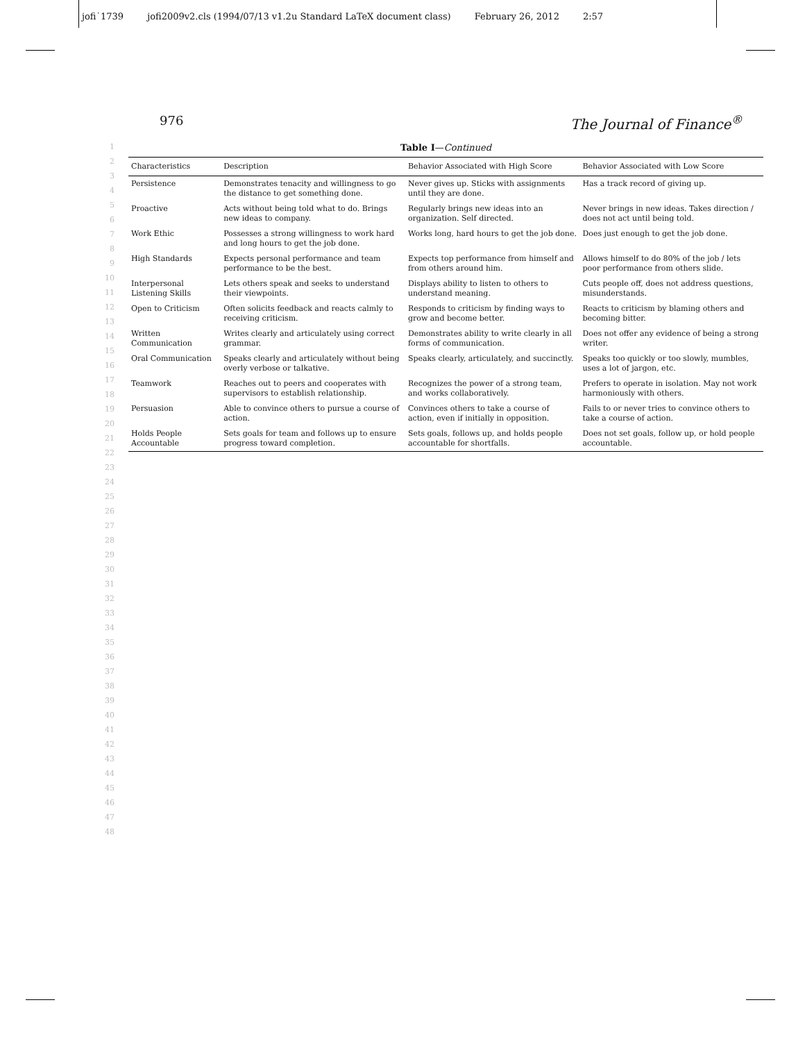jofi˙1739 jofi2009v2.cls (1994/07/13 v1.2u Standard LaTeX document class) February 26, 2012 2:57
976 The Journal of Finance<sup>®</sup>
1
2
3
4
5
6
7
8
9
10
11
12
13
14
15
16
17
18
19
20
21
22
23
24
25
26
27
28
29
30
31
32
33
34
35
36
37
38
39
40
41
42
43
44
45
46
47
48
Table I—Continued
| Characteristics | Description | Behavior Associated with High Score | Behavior Associated with Low Score |
| --- | --- | --- | --- |
| Persistence | Demonstrates tenacity and willingness to go the distance to get something done. | Never gives up. Sticks with assignments until they are done. | Has a track record of giving up. |
| Proactive | Acts without being told what to do. Brings new ideas to company. | Regularly brings new ideas into an organization. Self directed. | Never brings in new ideas. Takes direction / does not act until being told. |
| Work Ethic | Possesses a strong willingness to work hard and long hours to get the job done. | Works long, hard hours to get the job done. | Does just enough to get the job done. |
| High Standards | Expects personal performance and team performance to be the best. | Expects top performance from himself and from others around him. | Allows himself to do 80% of the job / lets poor performance from others slide. |
| Interpersonal Listening Skills | Lets others speak and seeks to understand their viewpoints. | Displays ability to listen to others to understand meaning. | Cuts people off, does not address questions, misunderstands. |
| Open to Criticism | Often solicits feedback and reacts calmly to receiving criticism. | Responds to criticism by finding ways to grow and become better. | Reacts to criticism by blaming others and becoming bitter. |
| Written Communication | Writes clearly and articulately using correct grammar. | Demonstrates ability to write clearly in all forms of communication. | Does not offer any evidence of being a strong writer. |
| Oral Communication | Speaks clearly and articulately without being overly verbose or talkative. | Speaks clearly, articulately, and succinctly. | Speaks too quickly or too slowly, mumbles, uses a lot of jargon, etc. |
| Teamwork | Reaches out to peers and cooperates with supervisors to establish relationship. | Recognizes the power of a strong team, and works collaboratively. | Prefers to operate in isolation. May not work harmoniously with others. |
| Persuasion | Able to convince others to pursue a course of action. | Convinces others to take a course of action, even if initially in opposition. | Fails to or never tries to convince others to take a course of action. |
| Holds People Accountable | Sets goals for team and follows up to ensure progress toward completion. | Sets goals, follows up, and holds people accountable for shortfalls. | Does not set goals, follow up, or hold people accountable. |